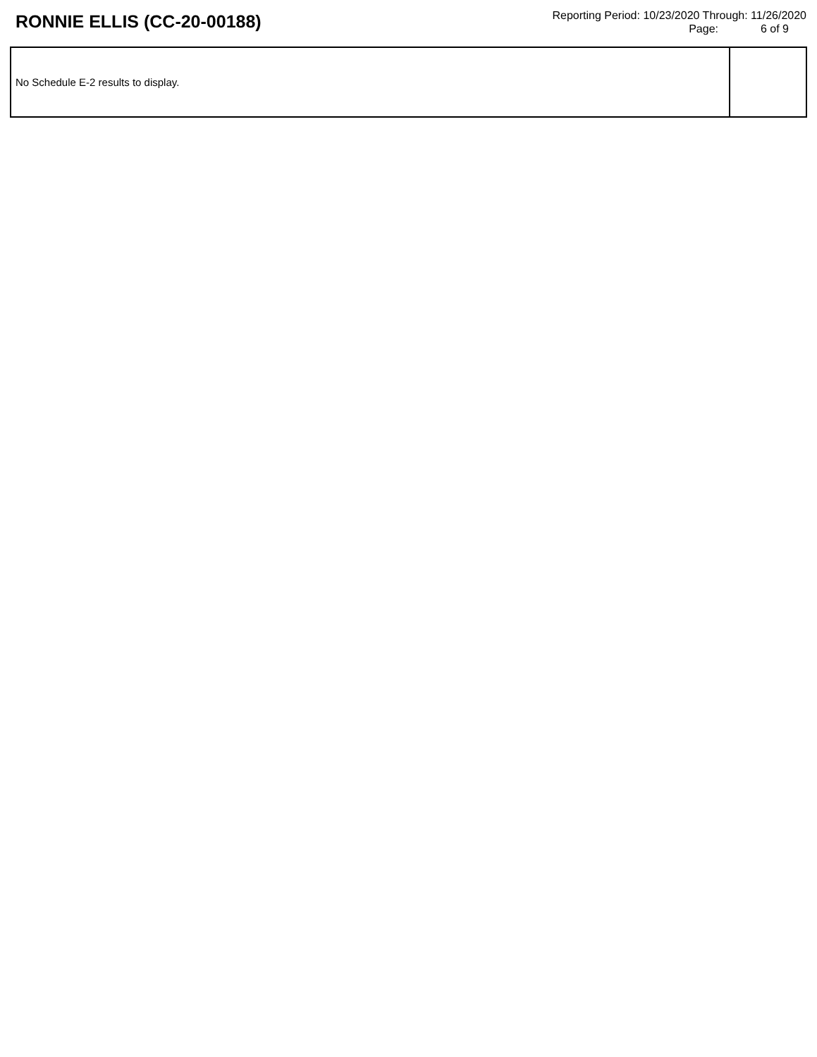RONNIE ELLIS (CC-20-00188)
Reporting Period: 10/23/2020 Through: 11/26/2020
Page: 6 of 9
| No Schedule E-2 results to display. | |